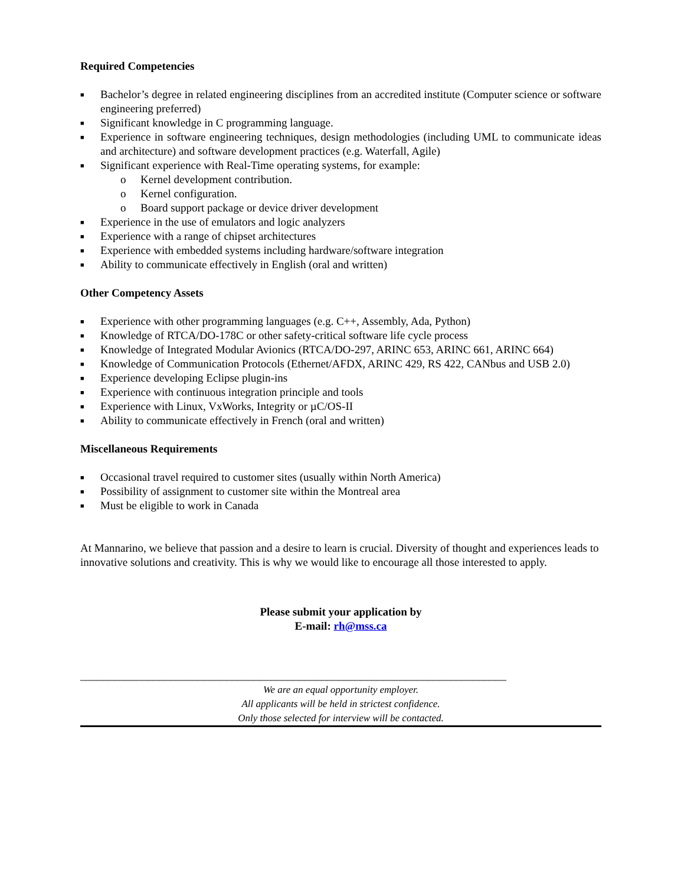Required Competencies
■ Bachelor’s degree in related engineering disciplines from an accredited institute (Computer science or software engineering preferred)
■ Significant knowledge in C programming language.
■ Experience in software engineering techniques, design methodologies (including UML to communicate ideas and architecture) and software development practices (e.g. Waterfall, Agile)
■ Significant experience with Real-Time operating systems, for example:
o Kernel development contribution.
o Kernel configuration.
o Board support package or device driver development
■ Experience in the use of emulators and logic analyzers
■ Experience with a range of chipset architectures
■ Experience with embedded systems including hardware/software integration
■ Ability to communicate effectively in English (oral and written)
Other Competency Assets
■ Experience with other programming languages (e.g. C++, Assembly, Ada, Python)
■ Knowledge of RTCA/DO-178C or other safety-critical software life cycle process
■ Knowledge of Integrated Modular Avionics (RTCA/DO-297, ARINC 653, ARINC 661, ARINC 664)
■ Knowledge of Communication Protocols (Ethernet/AFDX, ARINC 429, RS 422, CANbus and USB 2.0)
■ Experience developing Eclipse plugin-ins
■ Experience with continuous integration principle and tools
■ Experience with Linux, VxWorks, Integrity or µC/OS-II
■ Ability to communicate effectively in French (oral and written)
Miscellaneous Requirements
■ Occasional travel required to customer sites (usually within North America)
■ Possibility of assignment to customer site within the Montreal area
■ Must be eligible to work in Canada
At Mannarino, we believe that passion and a desire to learn is crucial. Diversity of thought and experiences leads to innovative solutions and creativity. This is why we would like to encourage all those interested to apply.
Please submit your application by
E-mail: rh@mss.ca
____________________________________________________________________________
We are an equal opportunity employer.
All applicants will be held in strictest confidence.
Only those selected for interview will be contacted.